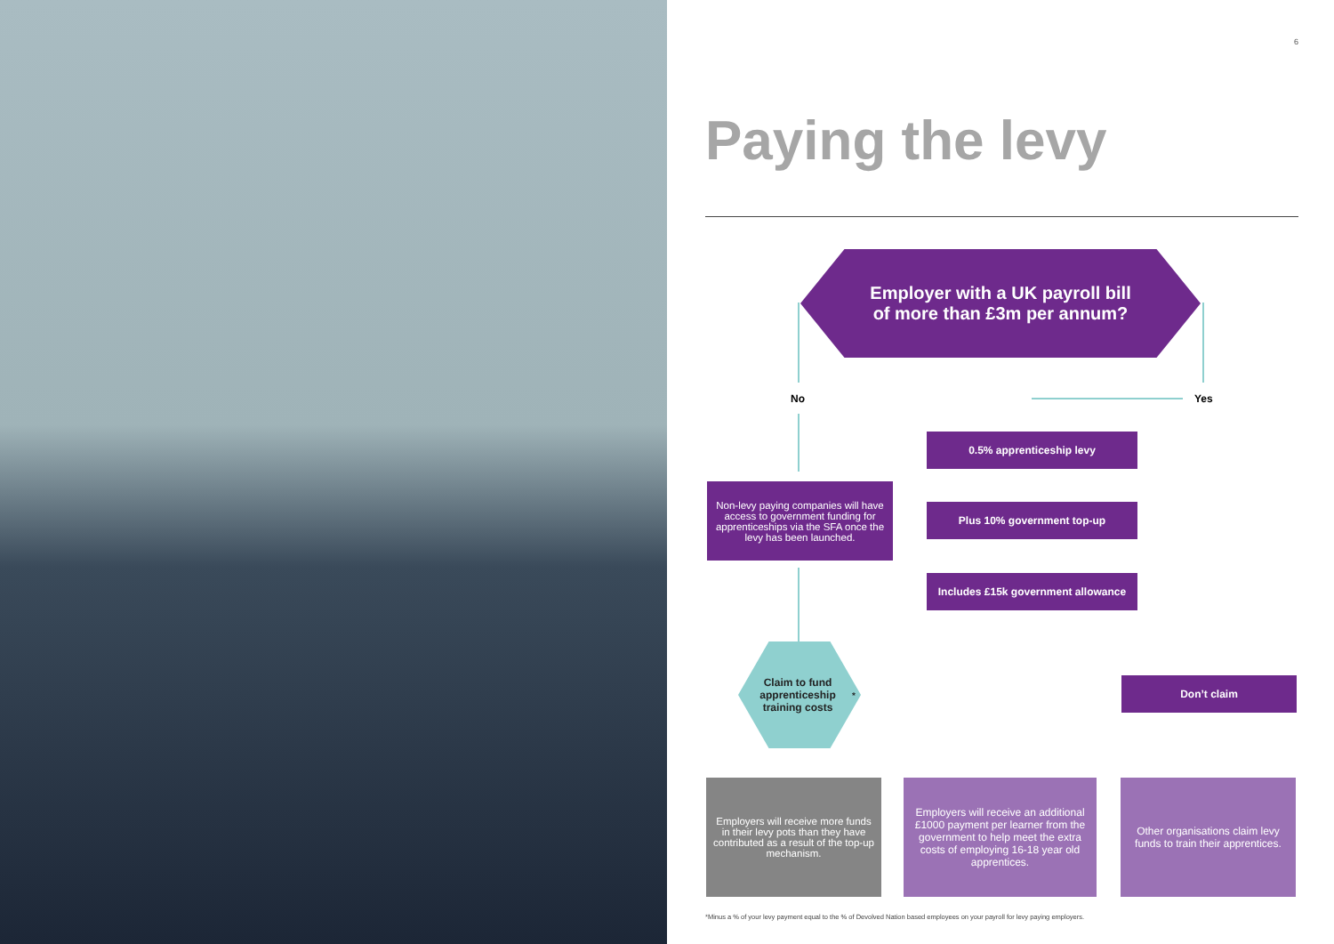6
Paying the levy
Employer with a UK payroll bill
of more than £3m per annum?
No Yes
0.5% apprenticeship levy
Plus 10% government top-up
Includes £15k government allowance
Non-levy paying companies will have access to government funding for apprenticeships via the SFA once the levy has been launched.
Claim to fund apprenticeship training costs<sup>*</sup>
Don’t claim
Employers will receive more funds in their levy pots than they have contributed as a result of the top-up mechanism.
Employers will receive an additional £1000 payment per learner from the government to help meet the extra costs of employing 16-18 year old apprentices.
Other organisations claim levy funds to train their apprentices.
*Minus a % of your levy payment equal to the % of Devolved Nation based employees on your payroll for levy paying employers.